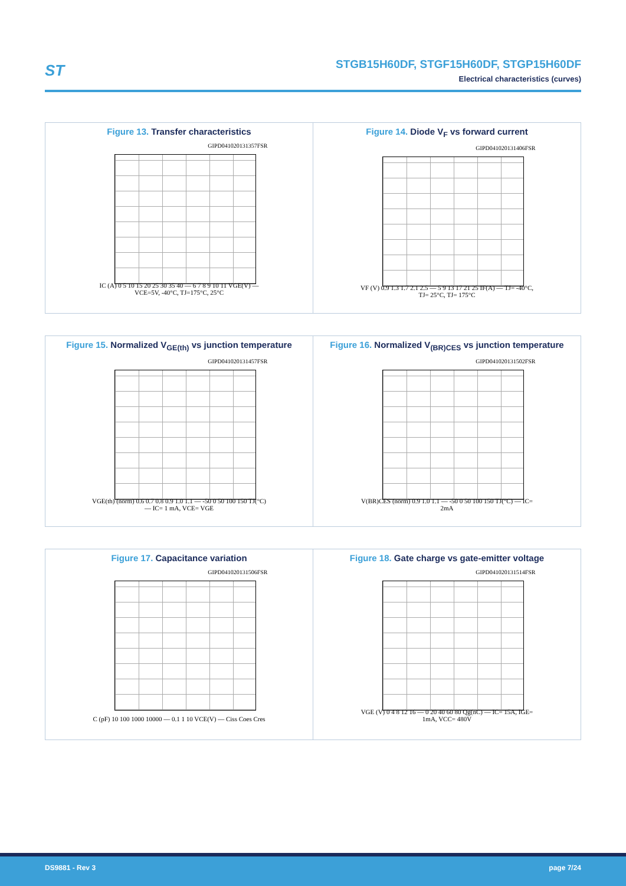ST
STGB15H60DF, STGF15H60DF, STGP15H60DF
Electrical characteristics (curves)
Figure 13. Transfer characteristics
GIPD041020131357FSR
IC (A) 0 5 10 15 20 25 30 35 40 — 6 7 8 9 10 11 VGE(V) — VCE=5V, -40°C, TJ=175°C, 25°C
Figure 14. Diode V<sub>F</sub> vs forward current
GIPD041020131406FSR
VF (V) 0.9 1.3 1.7 2.1 2.5 — 5 9 13 17 21 25 IF(A) — TJ= -40°C, TJ= 25°C, TJ= 175°C
Figure 15. Normalized V<sub>GE(th)</sub> vs junction temperature
GIPD041020131457FSR
VGE(th) (norm) 0.6 0.7 0.8 0.9 1.0 1.1 — -50 0 50 100 150 TJ(°C) — IC= 1 mA, VCE= VGE
Figure 16. Normalized V<sub>(BR)CES</sub> vs junction temperature
GIPD041020131502FSR
V(BR)CES (norm) 0.9 1.0 1.1 — -50 0 50 100 150 TJ(°C) — IC= 2mA
Figure 17. Capacitance variation
GIPD041020131506FSR
C (pF) 10 100 1000 10000 — 0.1 1 10 VCE(V) — Ciss Coes Cres
Figure 18. Gate charge vs gate-emitter voltage
GIPD041020131514FSR
VGE (V) 0 4 8 12 16 — 0 20 40 60 80 Qg(nC) — IC= 15A, IGE= 1mA, VCC= 480V
DS9881 - Rev 3 page 7/24